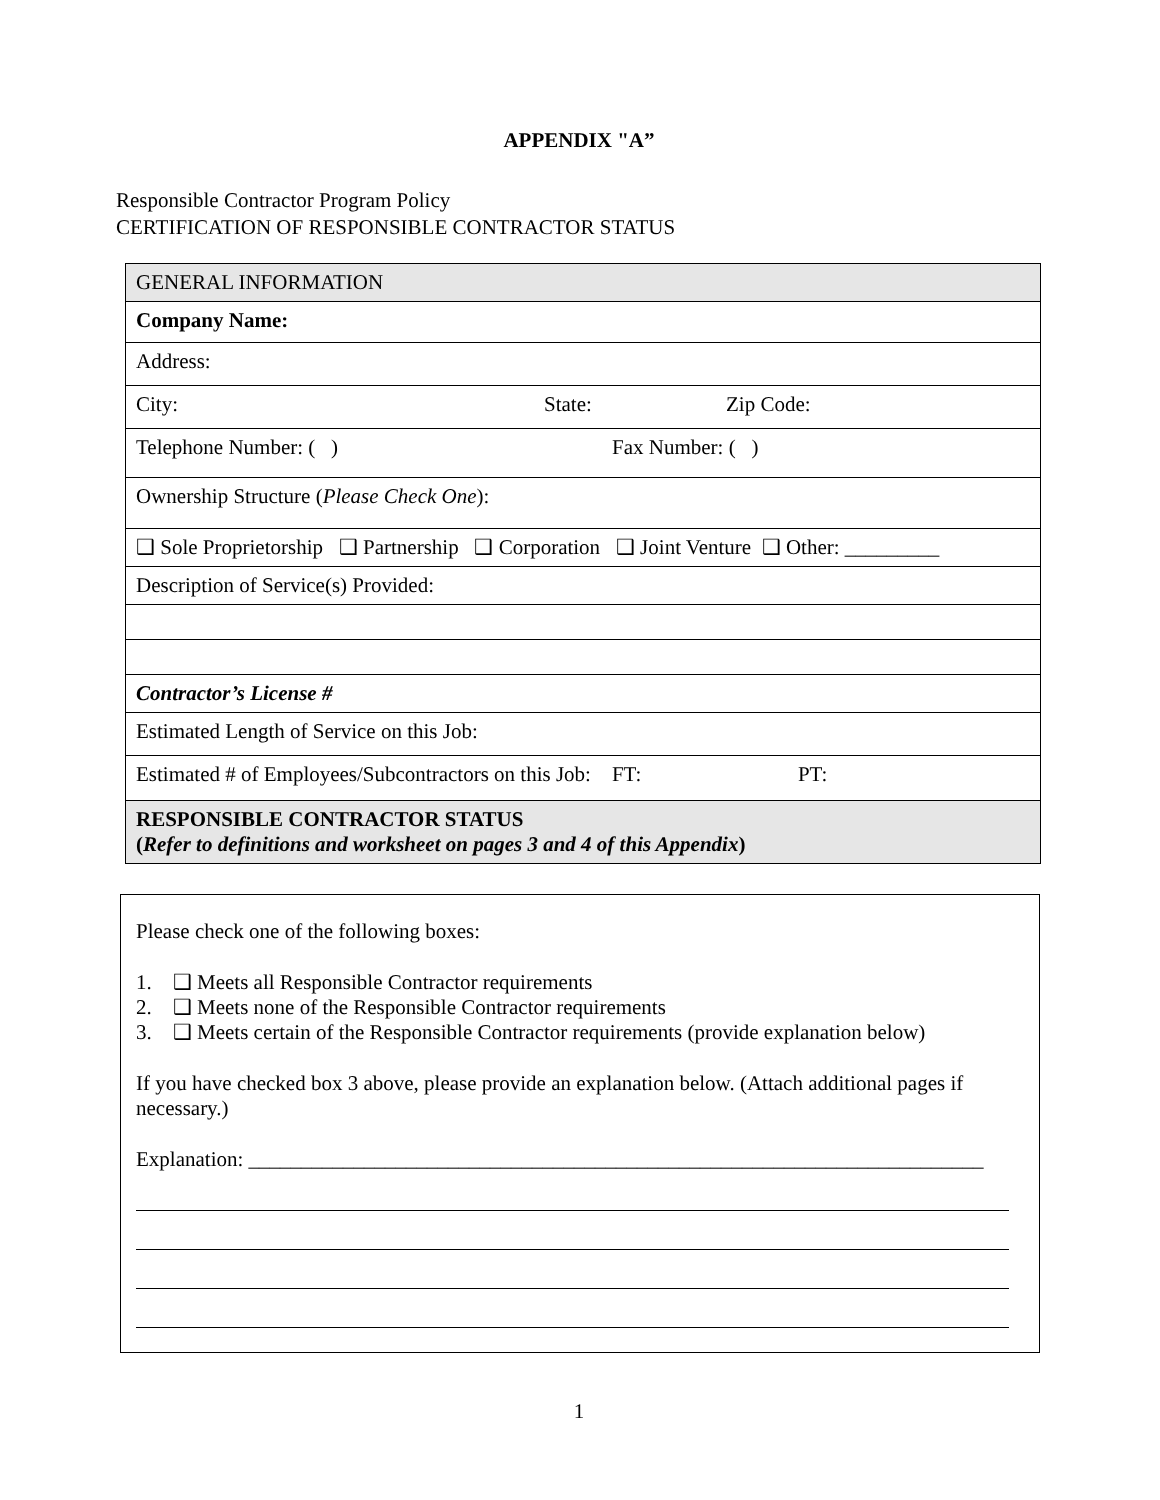APPENDIX "A”
Responsible Contractor Program Policy
CERTIFICATION OF RESPONSIBLE CONTRACTOR STATUS
| GENERAL INFORMATION |
| Company Name: |
| Address: |
| City: State: Zip Code: |
| Telephone Number: ( ) Fax Number: ( ) |
| Ownership Structure ( Please Check One ): |
| ❑ Sole Proprietorship ❑ Partnership ❑ Corporation ❑ Joint Venture ❑ Other: _________ |
| Description of Service(s) Provided: |
| Contractor’s License # |
| Estimated Length of Service on this Job: |
| Estimated # of Employees/Subcontractors on this Job: FT: PT: |
| RESPONSIBLE CONTRACTOR STATUS ( Refer to definitions and worksheet on pages 3 and 4 of this Appendix ) |
Please check one of the following boxes:
1. ❑ Meets all Responsible Contractor requirements
2. ❑ Meets none of the Responsible Contractor requirements
3. ❑ Meets certain of the Responsible Contractor requirements (provide explanation below)
If you have checked box 3 above, please provide an explanation below. (Attach additional pages if necessary.)
Explanation: ______________________________________________________________________
1